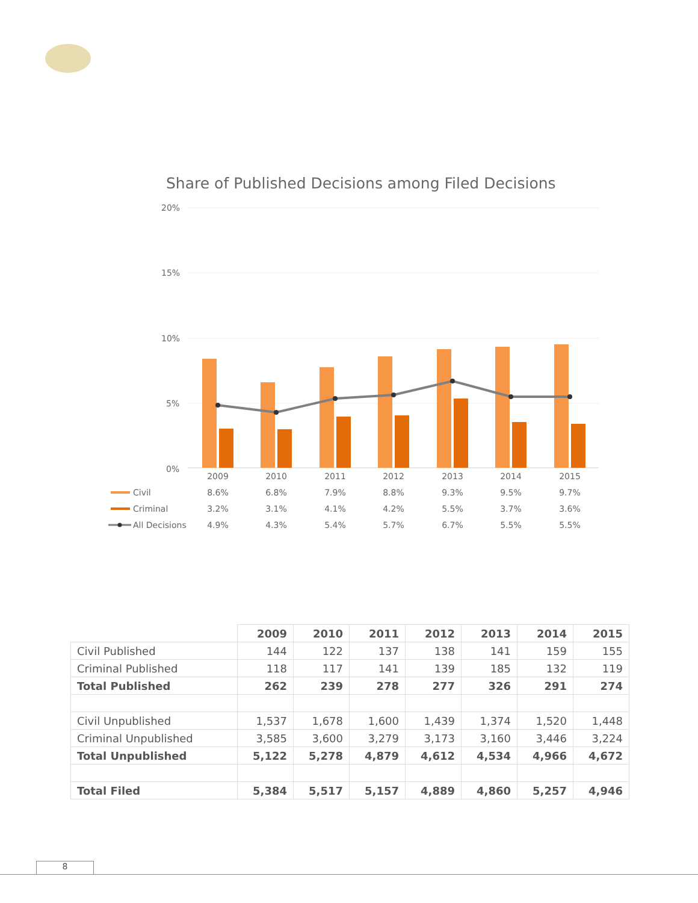Share of Published Decisions among Filed Decisions
20%
15%
10%
5%
0%
2009
2010
2011
2012
2013
2014
2015
8.6%
6.8%
7.9%
8.8%
9.3%
9.5%
9.7%
3.2%
3.1%
4.1%
4.2%
5.5%
3.7%
3.6%
4.9%
4.3%
5.4%
5.7%
6.7%
5.5%
5.5%
Civil
Criminal
All Decisions
| | 2009 | 2010 | 2011 | 2012 | 2013 | 2014 | 2015 |
| --- | --- | --- | --- | --- | --- | --- | --- |
| Civil Published | 144 | 122 | 137 | 138 | 141 | 159 | 155 |
| Criminal Published | 118 | 117 | 141 | 139 | 185 | 132 | 119 |
| Total Published | 262 | 239 | 278 | 277 | 326 | 291 | 274 |
| Civil Unpublished | 1,537 | 1,678 | 1,600 | 1,439 | 1,374 | 1,520 | 1,448 |
| Criminal Unpublished | 3,585 | 3,600 | 3,279 | 3,173 | 3,160 | 3,446 | 3,224 |
| Total Unpublished | 5,122 | 5,278 | 4,879 | 4,612 | 4,534 | 4,966 | 4,672 |
| Total Filed | 5,384 | 5,517 | 5,157 | 4,889 | 4,860 | 5,257 | 4,946 |
8